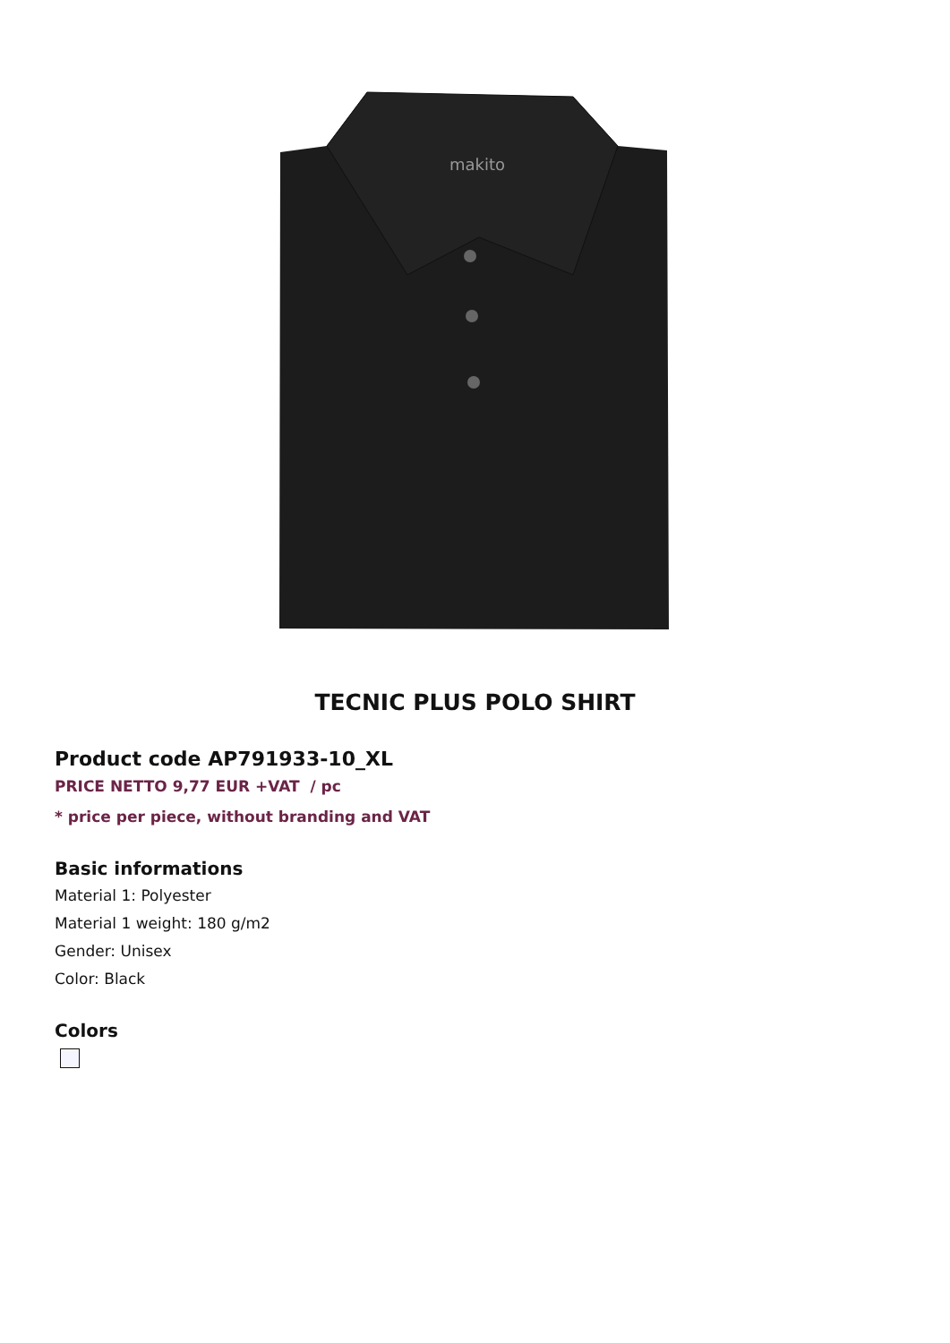makito
TECNIC PLUS POLO SHIRT
Product code AP791933-10_XL
PRICE NETTO 9,77 EUR +VAT / pc
* price per piece, without branding and VAT
Basic informations
Material 1: Polyester
Material 1 weight: 180 g/m2
Gender: Unisex
Color: Black
Colors